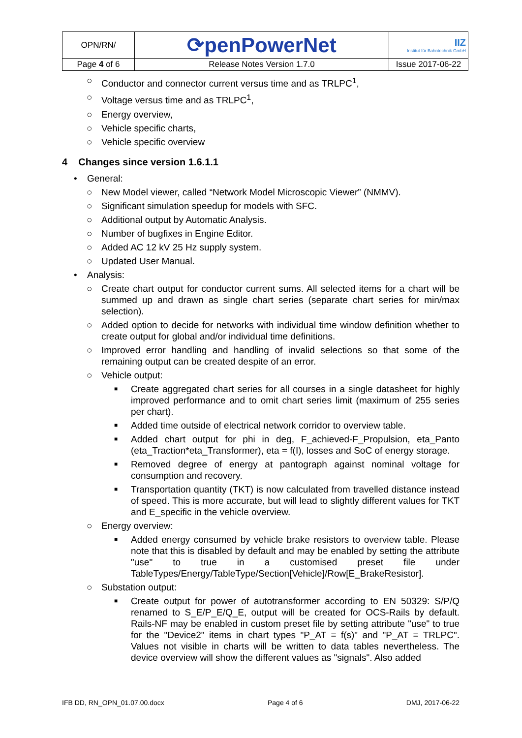| OPN/RN/ | ⟳penPowerNet | IIZ Institut für Bahntechnik GmbH |
| Page 4 of 6 | Release Notes Version 1.7.0 | Issue 2017-06-22 |
○ Conductor and connector current versus time and as TRLPC<sup>1</sup>,
○ Voltage versus time and as TRLPC<sup>1</sup>,
○ Energy overview,
○ Vehicle specific charts,
○ Vehicle specific overview
4 Changes since version 1.6.1.1
• General:
○ New Model viewer, called “Network Model Microscopic Viewer” (NMMV).
○ Significant simulation speedup for models with SFC.
○ Additional output by Automatic Analysis.
○ Number of bugfixes in Engine Editor.
○ Added AC 12 kV 25 Hz supply system.
○ Updated User Manual.
• Analysis:
○ Create chart output for conductor current sums. All selected items for a chart will be summed up and drawn as single chart series (separate chart series for min/max selection).
○ Added option to decide for networks with individual time window definition whether to create output for global and/or individual time definitions.
○ Improved error handling and handling of invalid selections so that some of the remaining output can be created despite of an error.
○ Vehicle output:
■ Create aggregated chart series for all courses in a single datasheet for highly improved performance and to omit chart series limit (maximum of 255 series per chart).
■ Added time outside of electrical network corridor to overview table.
■ Added chart output for phi in deg, F_achieved-F_Propulsion, eta_Panto (eta_Traction*eta_Transformer), eta = f(I), losses and SoC of energy storage.
■ Removed degree of energy at pantograph against nominal voltage for consumption and recovery.
■ Transportation quantity (TKT) is now calculated from travelled distance instead of speed. This is more accurate, but will lead to slightly different values for TKT and E_specific in the vehicle overview.
○ Energy overview:
■ Added energy consumed by vehicle brake resistors to overview table. Please note that this is disabled by default and may be enabled by setting the attribute "use" to true in a customised preset file under TableTypes/Energy/TableType/Section[Vehicle]/Row[E_BrakeResistor].
○ Substation output:
■ Create output for power of autotransformer according to EN 50329: S/P/Q renamed to S_E/P_E/Q_E, output will be created for OCS-Rails by default. Rails-NF may be enabled in custom preset file by setting attribute "use" to true for the "Device2" items in chart types "P_AT = f(s)" and "P_AT = TRLPC". Values not visible in charts will be written to data tables nevertheless. The device overview will show the different values as "signals". Also added
IFB DD, RN_OPN_01.07.00.docx Page 4 of 6 DMJ, 2017-06-22